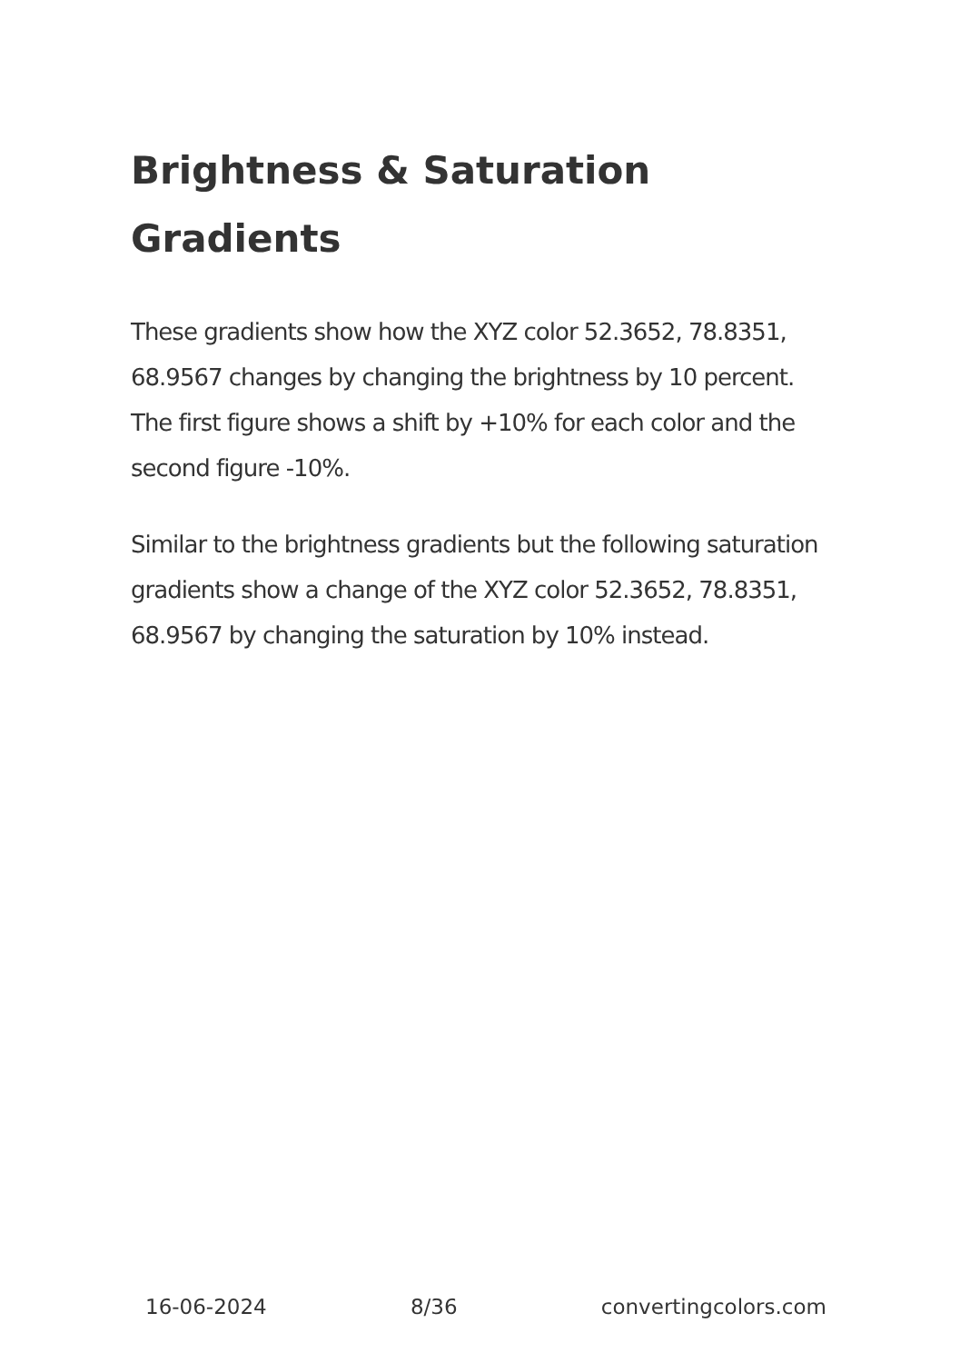Brightness & Saturation Gradients
These gradients show how the XYZ color 52.3652, 78.8351, 68.9567 changes by changing the brightness by 10 percent. The first figure shows a shift by +10% for each color and the second figure -10%.
Similar to the brightness gradients but the following saturation gradients show a change of the XYZ color 52.3652, 78.8351, 68.9567 by changing the saturation by 10% instead.
16-06-2024 8/36 convertingcolors.com